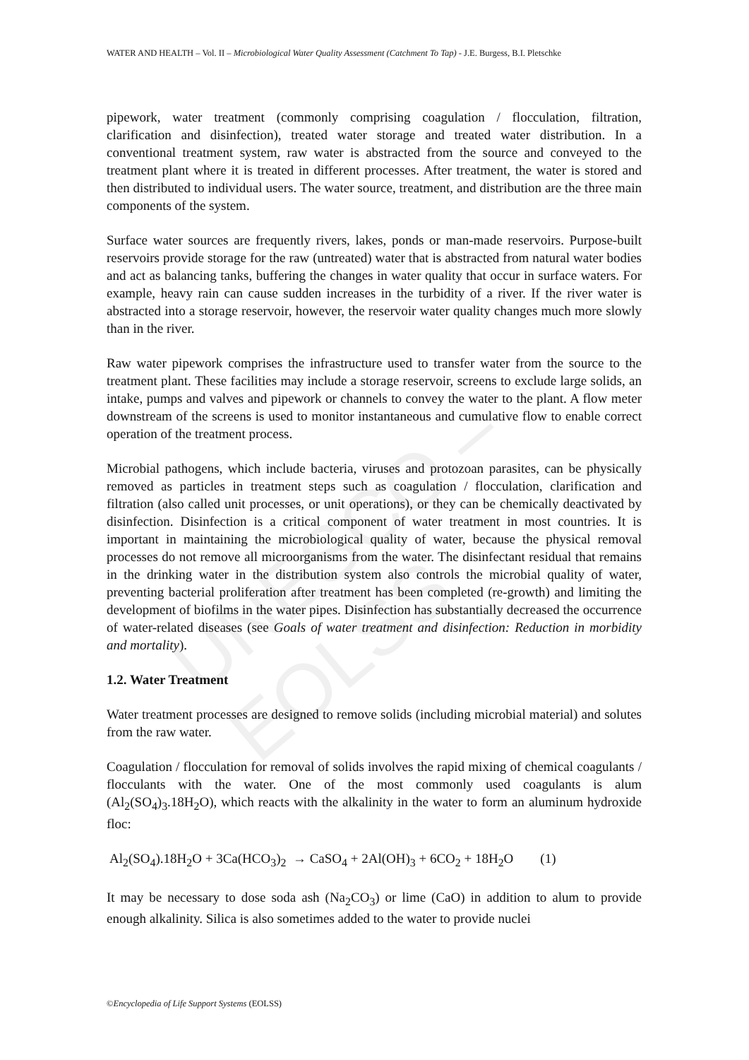UNESCO – EOLSS
WATER AND HEALTH – Vol. II – Microbiological Water Quality Assessment (Catchment To Tap) - J.E. Burgess, B.I. Pletschke
pipework, water treatment (commonly comprising coagulation / flocculation, filtration, clarification and disinfection), treated water storage and treated water distribution. In a conventional treatment system, raw water is abstracted from the source and conveyed to the treatment plant where it is treated in different processes. After treatment, the water is stored and then distributed to individual users. The water source, treatment, and distribution are the three main components of the system.
Surface water sources are frequently rivers, lakes, ponds or man-made reservoirs. Purpose-built reservoirs provide storage for the raw (untreated) water that is abstracted from natural water bodies and act as balancing tanks, buffering the changes in water quality that occur in surface waters. For example, heavy rain can cause sudden increases in the turbidity of a river. If the river water is abstracted into a storage reservoir, however, the reservoir water quality changes much more slowly than in the river.
Raw water pipework comprises the infrastructure used to transfer water from the source to the treatment plant. These facilities may include a storage reservoir, screens to exclude large solids, an intake, pumps and valves and pipework or channels to convey the water to the plant. A flow meter downstream of the screens is used to monitor instantaneous and cumulative flow to enable correct operation of the treatment process.
Microbial pathogens, which include bacteria, viruses and protozoan parasites, can be physically removed as particles in treatment steps such as coagulation / flocculation, clarification and filtration (also called unit processes, or unit operations), or they can be chemically deactivated by disinfection. Disinfection is a critical component of water treatment in most countries. It is important in maintaining the microbiological quality of water, because the physical removal processes do not remove all microorganisms from the water. The disinfectant residual that remains in the drinking water in the distribution system also controls the microbial quality of water, preventing bacterial proliferation after treatment has been completed (re-growth) and limiting the development of biofilms in the water pipes. Disinfection has substantially decreased the occurrence of water-related diseases (see Goals of water treatment and disinfection: Reduction in morbidity and mortality).
1.2. Water Treatment
Water treatment processes are designed to remove solids (including microbial material) and solutes from the raw water.
Coagulation / flocculation for removal of solids involves the rapid mixing of chemical coagulants / flocculants with the water. One of the most commonly used coagulants is alum (Al<sub>2</sub>(SO<sub>4</sub>)<sub>3</sub>.18H<sub>2</sub>O), which reacts with the alkalinity in the water to form an aluminum hydroxide floc:
Al<sub>2</sub>(SO<sub>4</sub>).18H<sub>2</sub>O + 3Ca(HCO<sub>3</sub>)<sub>2</sub> → CaSO<sub>4</sub> + 2Al(OH)<sub>3</sub> + 6CO<sub>2</sub> + 18H<sub>2</sub>O (1)
It may be necessary to dose soda ash (Na<sub>2</sub>CO<sub>3</sub>) or lime (CaO) in addition to alum to provide enough alkalinity. Silica is also sometimes added to the water to provide nuclei
©Encyclopedia of Life Support Systems (EOLSS)